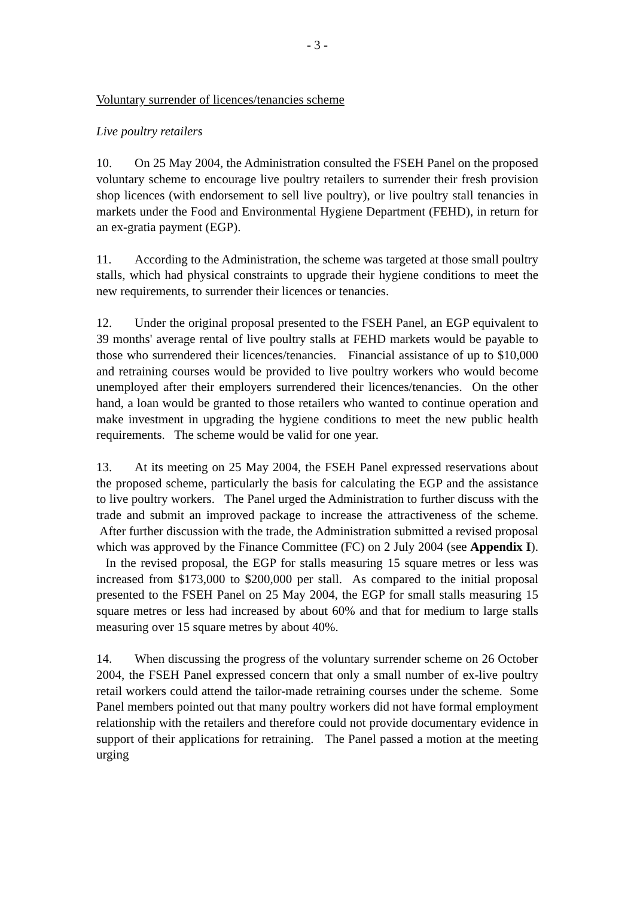- 3 -
Voluntary surrender of licences/tenancies scheme
Live poultry retailers
10. On 25 May 2004, the Administration consulted the FSEH Panel on the proposed voluntary scheme to encourage live poultry retailers to surrender their fresh provision shop licences (with endorsement to sell live poultry), or live poultry stall tenancies in markets under the Food and Environmental Hygiene Department (FEHD), in return for an ex-gratia payment (EGP).
11. According to the Administration, the scheme was targeted at those small poultry stalls, which had physical constraints to upgrade their hygiene conditions to meet the new requirements, to surrender their licences or tenancies.
12. Under the original proposal presented to the FSEH Panel, an EGP equivalent to 39 months' average rental of live poultry stalls at FEHD markets would be payable to those who surrendered their licences/tenancies. Financial assistance of up to $10,000 and retraining courses would be provided to live poultry workers who would become unemployed after their employers surrendered their licences/tenancies. On the other hand, a loan would be granted to those retailers who wanted to continue operation and make investment in upgrading the hygiene conditions to meet the new public health requirements. The scheme would be valid for one year.
13. At its meeting on 25 May 2004, the FSEH Panel expressed reservations about the proposed scheme, particularly the basis for calculating the EGP and the assistance to live poultry workers. The Panel urged the Administration to further discuss with the trade and submit an improved package to increase the attractiveness of the scheme. After further discussion with the trade, the Administration submitted a revised proposal which was approved by the Finance Committee (FC) on 2 July 2004 (see Appendix I). In the revised proposal, the EGP for stalls measuring 15 square metres or less was increased from $173,000 to $200,000 per stall. As compared to the initial proposal presented to the FSEH Panel on 25 May 2004, the EGP for small stalls measuring 15 square metres or less had increased by about 60% and that for medium to large stalls measuring over 15 square metres by about 40%.
14. When discussing the progress of the voluntary surrender scheme on 26 October 2004, the FSEH Panel expressed concern that only a small number of ex-live poultry retail workers could attend the tailor-made retraining courses under the scheme. Some Panel members pointed out that many poultry workers did not have formal employment relationship with the retailers and therefore could not provide documentary evidence in support of their applications for retraining. The Panel passed a motion at the meeting urging